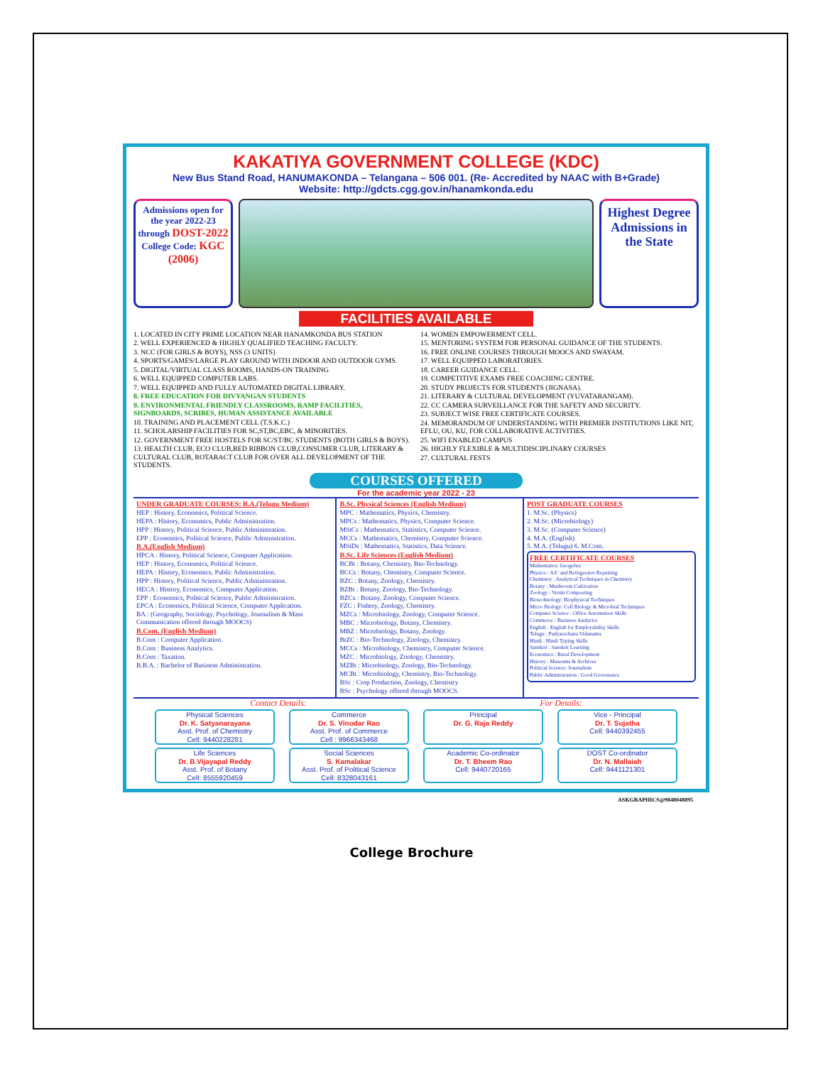KAKATIYA GOVERNMENT COLLEGE (KDC)
New Bus Stand Road, HANUMAKONDA – Telangana – 506 001. (Re- Accredited by NAAC with B+Grade)
Website: http://gdcts.cgg.gov.in/hanamkonda.edu
Admissions open for the year 2022-23 through DOST-2022
College Code: KGC (2006)
Highest Degree Admissions in the State
FACILITIES AVAILABLE
1. LOCATED IN CITY PRIME LOCATION NEAR HANAMKONDA BUS STATION
2. WELL EXPERIENCED & HIGHLY QUALIFIED TEACHING FACULTY.
3. NCC (FOR GIRLS & BOYS), NSS (3 UNITS)
4. SPORTS/GAMES/LARGE PLAY GROUND WITH INDOOR AND OUTDOOR GYMS.
5. DIGITAL/VIRTUAL CLASS ROOMS, HANDS-ON TRAINING
6. WELL EQUIPPED COMPUTER LABS.
7. WELL EQUIPPED AND FULLY AUTOMATED DIGITAL LIBRARY.
8. FREE EDUCATION FOR DIVYANGAN STUDENTS
9. ENVIRONMENTAL FRIENDLY CLASSROOMS, RAMP FACILITIES, SIGNBOARDS, SCRIBES, HUMAN ASSISTANCE AVAILABLE
10. TRAINING AND PLACEMENT CELL (T.S.K.C.)
11. SCHOLARSHIP FACILITIES FOR SC,ST,BC,EBC, & MINORITIES.
12. GOVERNMENT FREE HOSTELS FOR SC/ST/BC STUDENTS (BOTH GIRLS & BOYS).
13. HEALTH CLUB, ECO CLUB,RED RIBBON CLUB,CONSUMER CLUB, LITERARY & CULTURAL CLUB, ROTARACT CLUB FOR OVER ALL DEVELOPMENT OF THE STUDENTS.
14. WOMEN EMPOWERMENT CELL.
15. MENTORING SYSTEM FOR PERSONAL GUIDANCE OF THE STUDENTS.
16. FREE ONLINE COURSES THROUGH MOOCS AND SWAYAM.
17. WELL EQUIPPED LABORATORIES.
18. CAREER GUIDANCE CELL.
19. COMPETITIVE EXAMS FREE COACHING CENTRE.
20. STUDY PROJECTS FOR STUDENTS (JIGNASA).
21. LITERARY & CULTURAL DEVELOPMENT (YUVATARANGAM).
22. CC CAMERA SURVEILLANCE FOR THE SAFETY AND SECURITY.
23. SUBJECT WISE FREE CERTIFICATE COURSES.
24. MEMORANDUM OF UNDERSTANDING WITH PREMIER INSTITUTIONS LIKE NIT, EFLU, OU, KU, FOR COLLABORATIVE ACTIVITIES.
25. WIFI ENABLED CAMPUS
26. HIGHLY FLEXIBLE & MULTIDISCIPLINARY COURSES
27. CULTURAL FESTS
COURSES OFFERED
For the academic year 2022 - 23
UNDER GRADUATE COURSES: B.A.(Telugu Medium)
HEP : History, Economics, Political Science.
HEPA : History, Economics, Public Administration.
HPP : History, Political Science, Public Administration.
EPP : Economics, Political Science, Public Administration.
B.A.(English Medium)
HPCA : History, Political Science, Computer Application.
HEP : History, Economics, Political Science.
HEPA : History, Economics, Public Administration.
HPP : History, Political Science, Public Administration.
HECA : History, Economics, Computer Application.
EPP : Economics, Political Science, Public Administration.
EPCA : Economics, Political Science, Computer Application.
BA : (Geography, Sociology, Psychology, Journalism & Mass Communication offered through MOOCS)
B.Com. (English Medium)
B.Com : Computer Application.
B.Com : Business Analytics.
B.Com : Taxation.
B.B.A. : Bachelor of Business Administration.
B.Sc. Physical Sciences (English Medium)
MPC : Mathematics, Physics, Chemistry.
MPCs : Mathematics, Physics, Computer Science.
MStCs : Mathematics, Statistics, Computer Science.
MCCs : Mathematics, Chemistry, Computer Science.
MStDs : Mathematics, Statistics, Data Science.
B.Sc. Life Sciences (English Medium)
BCBt : Botany, Chemistry, Bio-Technology.
BCCs : Botany, Chemistry, Computer Science.
BZC : Botany, Zoology, Chemistry.
BZBt : Botany, Zoology, Bio-Technology.
BZCs : Botany, Zoology, Computer Science.
FZC : Fishery, Zoology, Chemistry.
MZCs : Microbiology, Zoology, Computer Science.
MBC : Microbiology, Botany, Chemistry.
MBZ : Microbiology, Botany, Zoology.
BtZC : Bio-Technology, Zoology, Chemistry.
MCCs : Microbiology, Chemistry, Computer Science.
MZC : Microbiology, Zoology, Chemistry.
MZBt : Microbiology, Zoology, Bio-Technology.
MCBt : Microbiology, Chemistry, Bio-Technology.
BSc : Crop Production, Zoology, Chemistry
BSc : Psychology offered through MOOCS.
POST GRADUATE COURSES
1. M.Sc. (Physics)
2. M.Sc. (Microbiology)
3. M.Sc. (Computer Science)
4. M.A. (English)
5. M.A. (Telugu) 6. M.Com.
FREE CERTIFICATE COURSES
Mathematics: Geogebra
Physics : A/C and Refrigerator Repairing
Chemistry : Analytical Techniques in Chemistry
Botany : Mushroom Cultivation
Zoology : Vermi Composting
Biotechnology: Biophysical Techniques
Micro Biology: Cell Biology & Microbial Techniques
Computer Science : Office Automation Skills
Commerce : Business Analytics
English : English for Employability Skills
Telugu : Padyarachana Vidanamu
Hindi : Hindi Typing Skills
Sanskrit : Sanskrit Learning
Economics : Rural Development
History : Museums & Archives
Political Science: Journalism
Public Administration : Good Governance
Contact Details: For Details:
Physical Sciences
Dr. K. Satyanarayana
Asst. Prof. of Chemistry
Cell: 9440228281
Commerce
Dr. S. Vinodar Rao
Asst. Prof. of Commerce
Cell : 9966343468
Principal
Dr. G. Raja Reddy
Vice - Principal
Dr. T. Sujatha
Cell: 9440392455
Life Sciences
Dr. B.Vijayapal Reddy
Asst. Prof. of Botany
Cell: 8555920459
Social Sciences
S. Kamalakar
Asst. Prof. of Political Science
Cell: 8328043161
Academic Co-ordinator
Dr. T. Bheem Rao
Cell: 9440720165
DOST Co-ordinator
Dr. N. Mallaiah
Cell: 9441121301
ASKGRAPHICS@9848048895
College Brochure